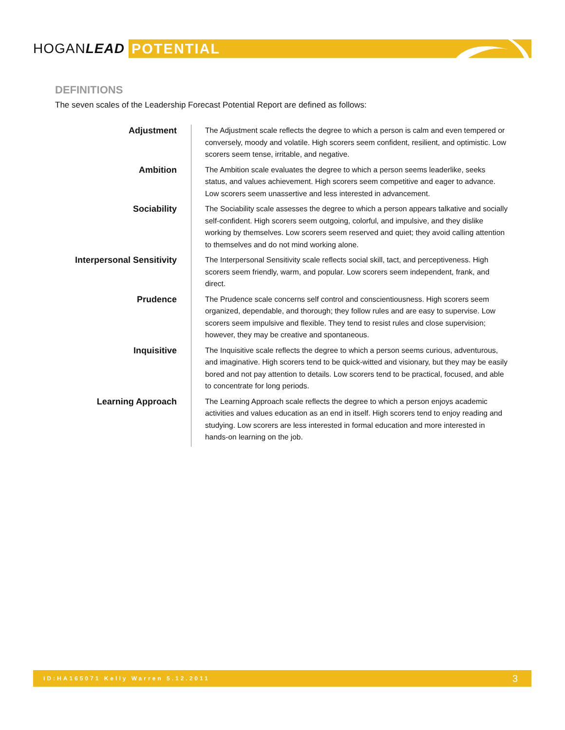HOGANLEAD POTENTIAL
DEFINITIONS
The seven scales of the Leadership Forecast Potential Report are defined as follows:
Adjustment
The Adjustment scale reflects the degree to which a person is calm and even tempered or conversely, moody and volatile. High scorers seem confident, resilient, and optimistic. Low scorers seem tense, irritable, and negative.
Ambition
The Ambition scale evaluates the degree to which a person seems leaderlike, seeks status, and values achievement. High scorers seem competitive and eager to advance. Low scorers seem unassertive and less interested in advancement.
Sociability
The Sociability scale assesses the degree to which a person appears talkative and socially self-confident. High scorers seem outgoing, colorful, and impulsive, and they dislike working by themselves. Low scorers seem reserved and quiet; they avoid calling attention to themselves and do not mind working alone.
Interpersonal Sensitivity
The Interpersonal Sensitivity scale reflects social skill, tact, and perceptiveness. High scorers seem friendly, warm, and popular. Low scorers seem independent, frank, and direct.
Prudence
The Prudence scale concerns self control and conscientiousness. High scorers seem organized, dependable, and thorough; they follow rules and are easy to supervise. Low scorers seem impulsive and flexible. They tend to resist rules and close supervision; however, they may be creative and spontaneous.
Inquisitive
The Inquisitive scale reflects the degree to which a person seems curious, adventurous, and imaginative. High scorers tend to be quick-witted and visionary, but they may be easily bored and not pay attention to details. Low scorers tend to be practical, focused, and able to concentrate for long periods.
Learning Approach
The Learning Approach scale reflects the degree to which a person enjoys academic activities and values education as an end in itself. High scorers tend to enjoy reading and studying. Low scorers are less interested in formal education and more interested in hands-on learning on the job.
ID:HA165071 Kelly Warren 5.12.2011 3